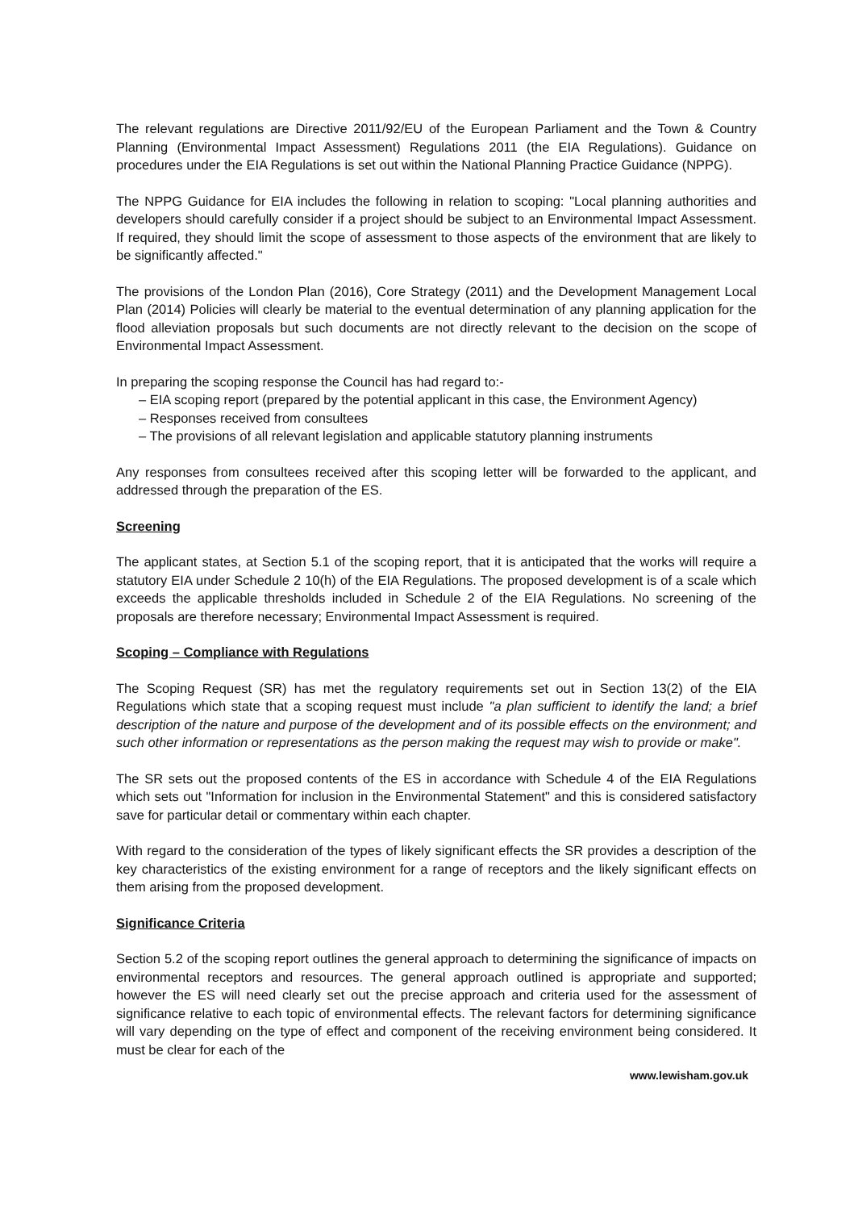The relevant regulations are Directive 2011/92/EU of the European Parliament and the Town & Country Planning (Environmental Impact Assessment) Regulations 2011 (the EIA Regulations). Guidance on procedures under the EIA Regulations is set out within the National Planning Practice Guidance (NPPG).
The NPPG Guidance for EIA includes the following in relation to scoping: "Local planning authorities and developers should carefully consider if a project should be subject to an Environmental Impact Assessment. If required, they should limit the scope of assessment to those aspects of the environment that are likely to be significantly affected."
The provisions of the London Plan (2016), Core Strategy (2011) and the Development Management Local Plan (2014) Policies will clearly be material to the eventual determination of any planning application for the flood alleviation proposals but such documents are not directly relevant to the decision on the scope of Environmental Impact Assessment.
In preparing the scoping response the Council has had regard to:-
– EIA scoping report (prepared by the potential applicant in this case, the Environment Agency)
– Responses received from consultees
– The provisions of all relevant legislation and applicable statutory planning instruments
Any responses from consultees received after this scoping letter will be forwarded to the applicant, and addressed through the preparation of the ES.
Screening
The applicant states, at Section 5.1 of the scoping report, that it is anticipated that the works will require a statutory EIA under Schedule 2 10(h) of the EIA Regulations. The proposed development is of a scale which exceeds the applicable thresholds included in Schedule 2 of the EIA Regulations. No screening of the proposals are therefore necessary; Environmental Impact Assessment is required.
Scoping – Compliance with Regulations
The Scoping Request (SR) has met the regulatory requirements set out in Section 13(2) of the EIA Regulations which state that a scoping request must include "a plan sufficient to identify the land; a brief description of the nature and purpose of the development and of its possible effects on the environment; and such other information or representations as the person making the request may wish to provide or make".
The SR sets out the proposed contents of the ES in accordance with Schedule 4 of the EIA Regulations which sets out "Information for inclusion in the Environmental Statement" and this is considered satisfactory save for particular detail or commentary within each chapter.
With regard to the consideration of the types of likely significant effects the SR provides a description of the key characteristics of the existing environment for a range of receptors and the likely significant effects on them arising from the proposed development.
Significance Criteria
Section 5.2 of the scoping report outlines the general approach to determining the significance of impacts on environmental receptors and resources. The general approach outlined is appropriate and supported; however the ES will need clearly set out the precise approach and criteria used for the assessment of significance relative to each topic of environmental effects. The relevant factors for determining significance will vary depending on the type of effect and component of the receiving environment being considered. It must be clear for each of the
www.lewisham.gov.uk